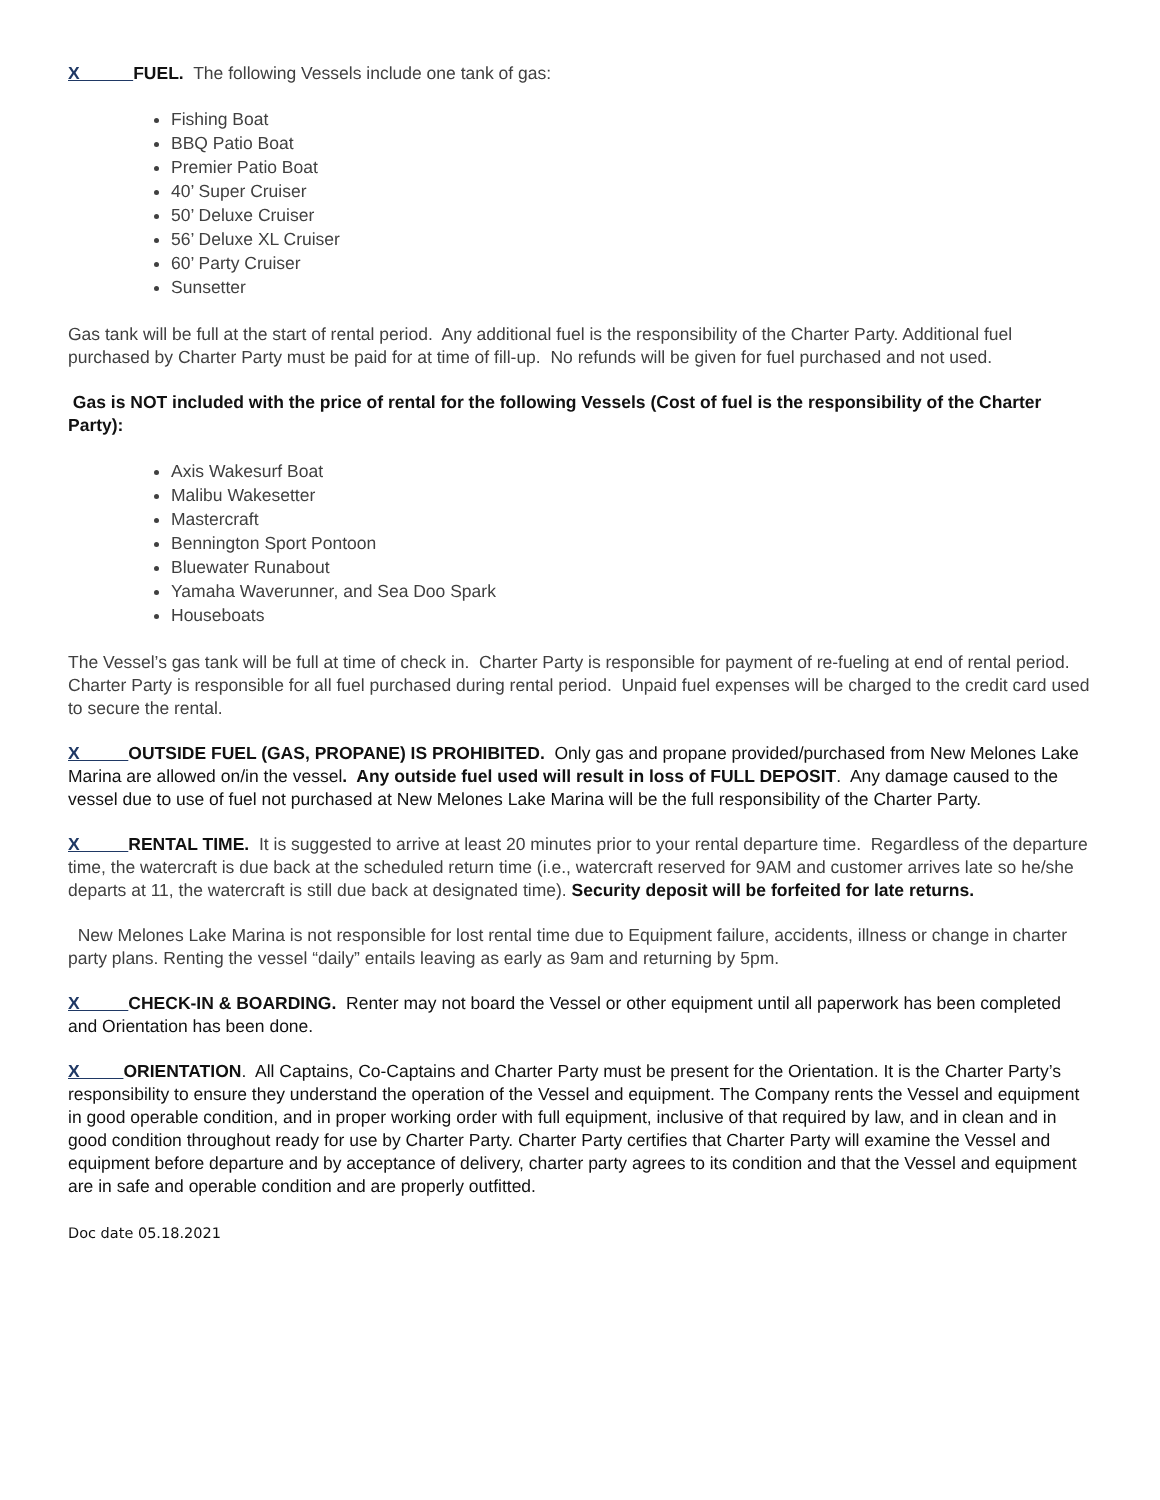X FUEL. The following Vessels include one tank of gas:
Fishing Boat
BBQ Patio Boat
Premier Patio Boat
40’ Super Cruiser
50’ Deluxe Cruiser
56’ Deluxe XL Cruiser
60’ Party Cruiser
Sunsetter
Gas tank will be full at the start of rental period. Any additional fuel is the responsibility of the Charter Party. Additional fuel purchased by Charter Party must be paid for at time of fill-up. No refunds will be given for fuel purchased and not used.
Gas is NOT included with the price of rental for the following Vessels (Cost of fuel is the responsibility of the Charter Party):
Axis Wakesurf Boat
Malibu Wakesetter
Mastercraft
Bennington Sport Pontoon
Bluewater Runabout
Yamaha Waverunner, and Sea Doo Spark
Houseboats
The Vessel’s gas tank will be full at time of check in. Charter Party is responsible for payment of re-fueling at end of rental period. Charter Party is responsible for all fuel purchased during rental period. Unpaid fuel expenses will be charged to the credit card used to secure the rental.
X OUTSIDE FUEL (GAS, PROPANE) IS PROHIBITED. Only gas and propane provided/purchased from New Melones Lake Marina are allowed on/in the vessel. Any outside fuel used will result in loss of FULL DEPOSIT. Any damage caused to the vessel due to use of fuel not purchased at New Melones Lake Marina will be the full responsibility of the Charter Party.
X RENTAL TIME. It is suggested to arrive at least 20 minutes prior to your rental departure time. Regardless of the departure time, the watercraft is due back at the scheduled return time (i.e., watercraft reserved for 9AM and customer arrives late so he/she departs at 11, the watercraft is still due back at designated time). Security deposit will be forfeited for late returns.
New Melones Lake Marina is not responsible for lost rental time due to Equipment failure, accidents, illness or change in charter party plans. Renting the vessel “daily” entails leaving as early as 9am and returning by 5pm.
X CHECK-IN & BOARDING. Renter may not board the Vessel or other equipment until all paperwork has been completed and Orientation has been done.
X ORIENTATION. All Captains, Co-Captains and Charter Party must be present for the Orientation. It is the Charter Party’s responsibility to ensure they understand the operation of the Vessel and equipment. The Company rents the Vessel and equipment in good operable condition, and in proper working order with full equipment, inclusive of that required by law, and in clean and in good condition throughout ready for use by Charter Party. Charter Party certifies that Charter Party will examine the Vessel and equipment before departure and by acceptance of delivery, charter party agrees to its condition and that the Vessel and equipment are in safe and operable condition and are properly outfitted.
Doc date 05.18.2021